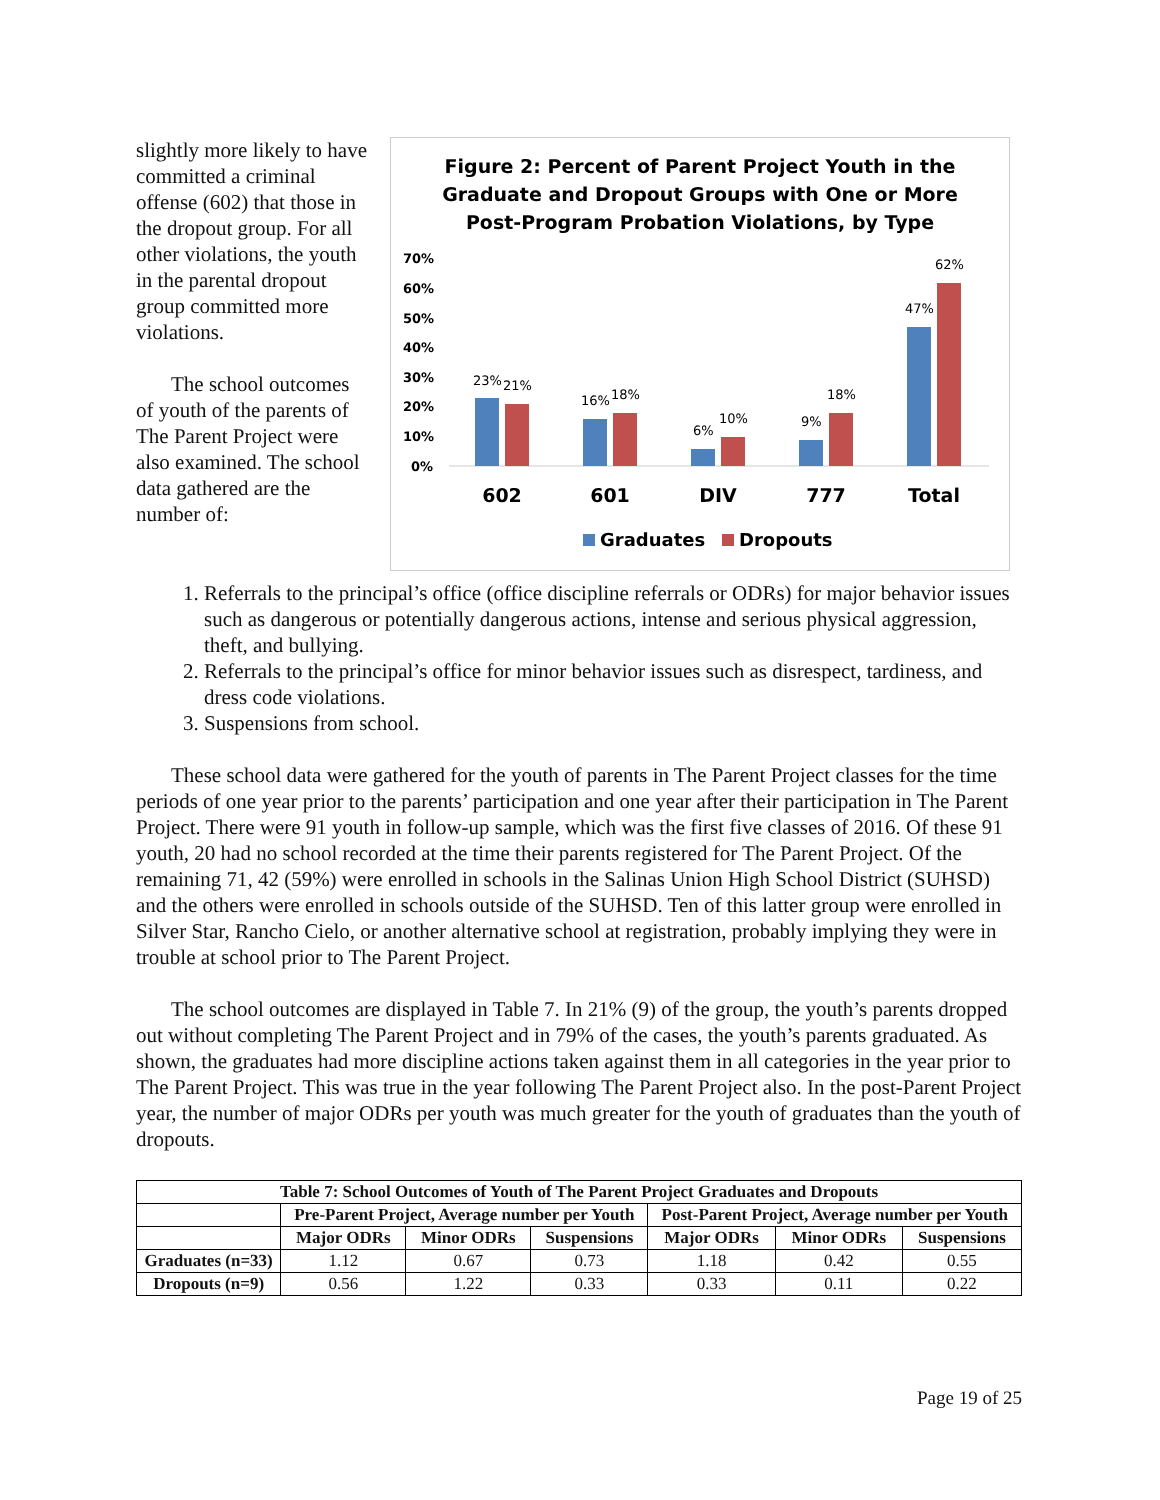slightly more likely to have committed a criminal offense (602) that those in the dropout group. For all other violations, the youth in the parental dropout group committed more violations.
The school outcomes of youth of the parents of The Parent Project were also examined. The school data gathered are the number of:
Figure 2: Percent of Parent Project Youth in the
Graduate and Dropout Groups with One or More
Post-Program Probation Violations, by Type
70%
60%
50%
40%
30%
20%
10%
0%
23%
21%
16%
18%
6%
10%
9%
18%
47%
62%
602
601
DIV
777
Total
Graduates
Dropouts
1. Referrals to the principal’s office (office discipline referrals or ODRs) for major behavior issues such as dangerous or potentially dangerous actions, intense and serious physical aggression, theft, and bullying.
2. Referrals to the principal’s office for minor behavior issues such as disrespect, tardiness, and dress code violations.
3. Suspensions from school.
These school data were gathered for the youth of parents in The Parent Project classes for the time periods of one year prior to the parents’ participation and one year after their participation in The Parent Project. There were 91 youth in follow-up sample, which was the first five classes of 2016. Of these 91 youth, 20 had no school recorded at the time their parents registered for The Parent Project. Of the remaining 71, 42 (59%) were enrolled in schools in the Salinas Union High School District (SUHSD) and the others were enrolled in schools outside of the SUHSD. Ten of this latter group were enrolled in Silver Star, Rancho Cielo, or another alternative school at registration, probably implying they were in trouble at school prior to The Parent Project.
The school outcomes are displayed in Table 7. In 21% (9) of the group, the youth’s parents dropped out without completing The Parent Project and in 79% of the cases, the youth’s parents graduated. As shown, the graduates had more discipline actions taken against them in all categories in the year prior to The Parent Project. This was true in the year following The Parent Project also. In the post-Parent Project year, the number of major ODRs per youth was much greater for the youth of graduates than the youth of dropouts.
| Table 7: School Outcomes of Youth of The Parent Project Graduates and Dropouts | | | | | | |
| --- | --- | --- | --- | --- | --- | --- |
| | Pre-Parent Project, Average number per Youth | | | Post-Parent Project, Average number per Youth | | |
| | Major ODRs | Minor ODRs | Suspensions | Major ODRs | Minor ODRs | Suspensions |
| Graduates (n=33) | 1.12 | 0.67 | 0.73 | 1.18 | 0.42 | 0.55 |
| Dropouts (n=9) | 0.56 | 1.22 | 0.33 | 0.33 | 0.11 | 0.22 |
Page 19 of 25